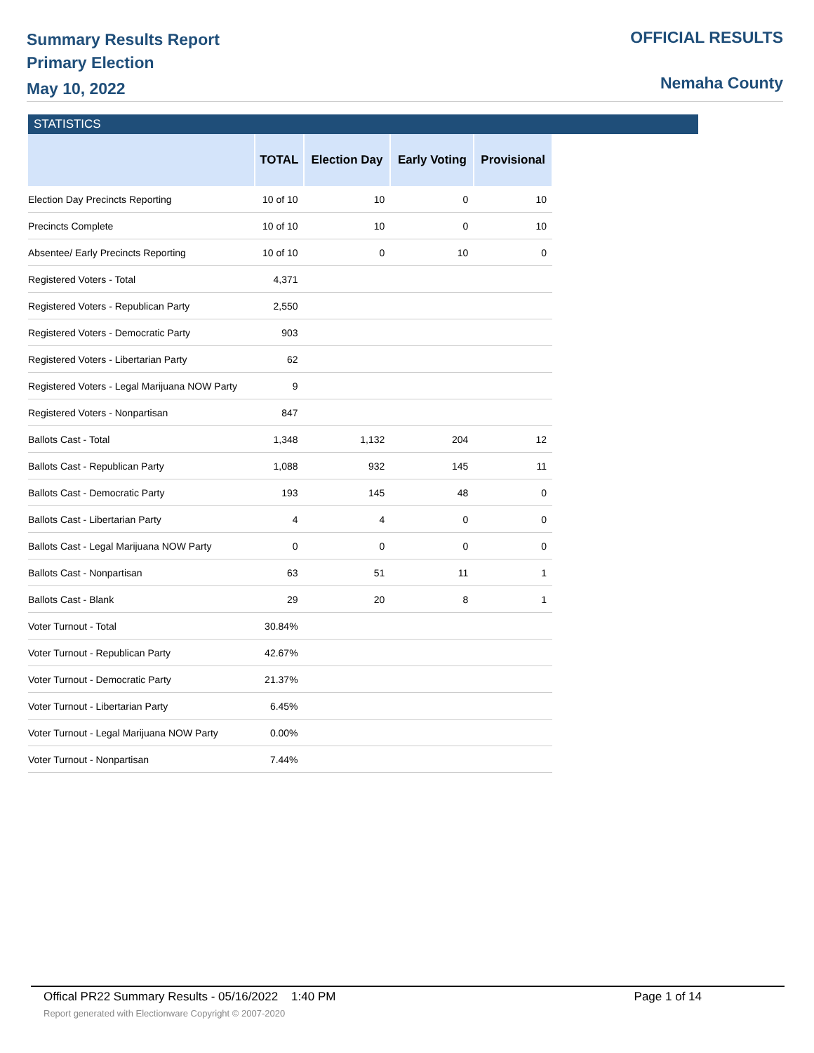Summary Results Report
Primary Election
May 10, 2022
OFFICIAL RESULTS
Nemaha County
STATISTICS
| | TOTAL | Election Day | Early Voting | Provisional |
| --- | --- | --- | --- | --- |
| Election Day Precincts Reporting | 10 of 10 | 10 | 0 | 10 |
| Precincts Complete | 10 of 10 | 10 | 0 | 10 |
| Absentee/ Early Precincts Reporting | 10 of 10 | 0 | 10 | 0 |
| Registered Voters - Total | 4,371 | | | |
| Registered Voters - Republican Party | 2,550 | | | |
| Registered Voters - Democratic Party | 903 | | | |
| Registered Voters - Libertarian Party | 62 | | | |
| Registered Voters - Legal Marijuana NOW Party | 9 | | | |
| Registered Voters - Nonpartisan | 847 | | | |
| Ballots Cast - Total | 1,348 | 1,132 | 204 | 12 |
| Ballots Cast - Republican Party | 1,088 | 932 | 145 | 11 |
| Ballots Cast - Democratic Party | 193 | 145 | 48 | 0 |
| Ballots Cast - Libertarian Party | 4 | 4 | 0 | 0 |
| Ballots Cast - Legal Marijuana NOW Party | 0 | 0 | 0 | 0 |
| Ballots Cast - Nonpartisan | 63 | 51 | 11 | 1 |
| Ballots Cast - Blank | 29 | 20 | 8 | 1 |
| Voter Turnout - Total | 30.84% | | | |
| Voter Turnout - Republican Party | 42.67% | | | |
| Voter Turnout - Democratic Party | 21.37% | | | |
| Voter Turnout - Libertarian Party | 6.45% | | | |
| Voter Turnout - Legal Marijuana NOW Party | 0.00% | | | |
| Voter Turnout - Nonpartisan | 7.44% | | | |
Offical PR22 Summary Results - 05/16/2022 1:40 PM Page 1 of 14
Report generated with Electionware Copyright © 2007-2020